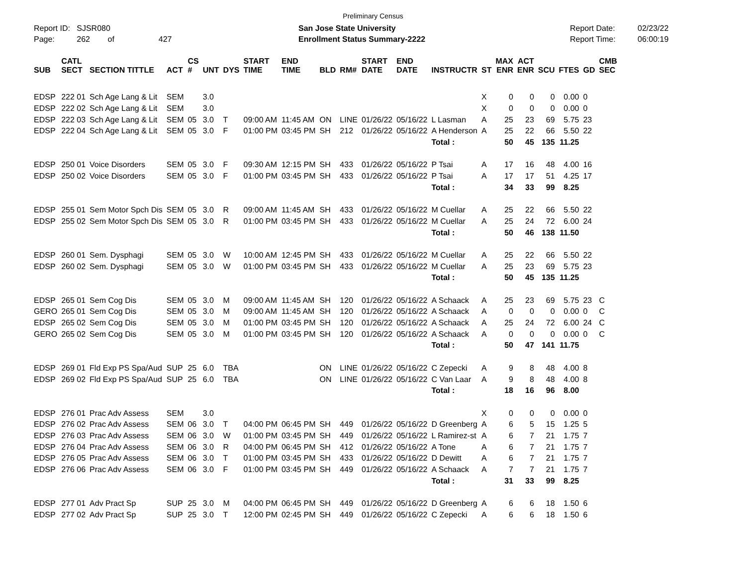Preliminary Census
Report ID: SJSR080
Page: 262 of 427
San Jose State University
Enrollment Status Summary-2222
Report Date:
Report Time:
02/23/22
06:00:19
| SUB | CATL SECT | SECTION TITTLE | ACT | CS # | UNT | DYS | START TIME | END TIME | BLD | RM# | START DATE | END DATE | INSTRUCTR | ST | MAX ENR | ACT ENR | SCU | FTES | GD | CMB SEC |
| --- | --- | --- | --- | --- | --- | --- | --- | --- | --- | --- | --- | --- | --- | --- | --- | --- | --- | --- | --- | --- |
| EDSP | 222 01 | Sch Age Lang & Lit | SEM | | 3.0 | | | | | | | | | X | 0 | 0 | 0 | 0.00 | 0 | |
| EDSP | 222 02 | Sch Age Lang & Lit | SEM | | 3.0 | | | | | | | | | X | 0 | 0 | 0 | 0.00 | 0 | |
| EDSP | 222 03 | Sch Age Lang & Lit | SEM | 05 | 3.0 | T | 09:00 AM | 11:45 AM | ON | LINE | 01/26/22 | 05/16/22 | L Lasman | A | 25 | 23 | 69 | 5.75 | 23 | |
| EDSP | 222 04 | Sch Age Lang & Lit | SEM | 05 | 3.0 | F | 01:00 PM | 03:45 PM | SH | 212 | 01/26/22 | 05/16/22 | A Henderson | A | 25 | 22 | 66 | 5.50 | 22 | |
| | | | | | | | | | | | | | Total : | | 50 | 45 | 135 | 11.25 | | |
| EDSP | 250 01 | Voice Disorders | SEM | 05 | 3.0 | F | 09:30 AM | 12:15 PM | SH | 433 | 01/26/22 | 05/16/22 | P Tsai | A | 17 | 16 | 48 | 4.00 | 16 | |
| EDSP | 250 02 | Voice Disorders | SEM | 05 | 3.0 | F | 01:00 PM | 03:45 PM | SH | 433 | 01/26/22 | 05/16/22 | P Tsai | A | 17 | 17 | 51 | 4.25 | 17 | |
| | | | | | | | | | | | | | Total : | | 34 | 33 | 99 | 8.25 | | |
| EDSP | 255 01 | Sem Motor Spch Dis | SEM | 05 | 3.0 | R | 09:00 AM | 11:45 AM | SH | 433 | 01/26/22 | 05/16/22 | M Cuellar | A | 25 | 22 | 66 | 5.50 | 22 | |
| EDSP | 255 02 | Sem Motor Spch Dis | SEM | 05 | 3.0 | R | 01:00 PM | 03:45 PM | SH | 433 | 01/26/22 | 05/16/22 | M Cuellar | A | 25 | 24 | 72 | 6.00 | 24 | |
| | | | | | | | | | | | | | Total : | | 50 | 46 | 138 | 11.50 | | |
| EDSP | 260 01 | Sem. Dysphagi | SEM | 05 | 3.0 | W | 10:00 AM | 12:45 PM | SH | 433 | 01/26/22 | 05/16/22 | M Cuellar | A | 25 | 22 | 66 | 5.50 | 22 | |
| EDSP | 260 02 | Sem. Dysphagi | SEM | 05 | 3.0 | W | 01:00 PM | 03:45 PM | SH | 433 | 01/26/22 | 05/16/22 | M Cuellar | A | 25 | 23 | 69 | 5.75 | 23 | |
| | | | | | | | | | | | | | Total : | | 50 | 45 | 135 | 11.25 | | |
| EDSP | 265 01 | Sem Cog Dis | SEM | 05 | 3.0 | M | 09:00 AM | 11:45 AM | SH | 120 | 01/26/22 | 05/16/22 | A Schaack | A | 25 | 23 | 69 | 5.75 | 23 | C |
| GERO | 265 01 | Sem Cog Dis | SEM | 05 | 3.0 | M | 09:00 AM | 11:45 AM | SH | 120 | 01/26/22 | 05/16/22 | A Schaack | A | 0 | 0 | 0 | 0.00 | 0 | C |
| EDSP | 265 02 | Sem Cog Dis | SEM | 05 | 3.0 | M | 01:00 PM | 03:45 PM | SH | 120 | 01/26/22 | 05/16/22 | A Schaack | A | 25 | 24 | 72 | 6.00 | 24 | C |
| GERO | 265 02 | Sem Cog Dis | SEM | 05 | 3.0 | M | 01:00 PM | 03:45 PM | SH | 120 | 01/26/22 | 05/16/22 | A Schaack | A | 0 | 0 | 0 | 0.00 | 0 | C |
| | | | | | | | | | | | | | Total : | | 50 | 47 | 141 | 11.75 | | |
| EDSP | 269 01 | Fld Exp PS Spa/Aud | SUP | 25 | 6.0 | TBA | | | ON | LINE | 01/26/22 | 05/16/22 | C Zepecki | A | 9 | 8 | 48 | 4.00 | 8 | |
| EDSP | 269 02 | Fld Exp PS Spa/Aud | SUP | 25 | 6.0 | TBA | | | ON | LINE | 01/26/22 | 05/16/22 | C Van Laar | A | 9 | 8 | 48 | 4.00 | 8 | |
| | | | | | | | | | | | | | Total : | | 18 | 16 | 96 | 8.00 | | |
| EDSP | 276 01 | Prac Adv Assess | SEM | | 3.0 | | | | | | | | | X | 0 | 0 | 0 | 0.00 | 0 | |
| EDSP | 276 02 | Prac Adv Assess | SEM | 06 | 3.0 | T | 04:00 PM | 06:45 PM | SH | 449 | 01/26/22 | 05/16/22 | D Greenberg | A | 6 | 5 | 15 | 1.25 | 5 | |
| EDSP | 276 03 | Prac Adv Assess | SEM | 06 | 3.0 | W | 01:00 PM | 03:45 PM | SH | 449 | 01/26/22 | 05/16/22 | L Ramirez-st | A | 6 | 7 | 21 | 1.75 | 7 | |
| EDSP | 276 04 | Prac Adv Assess | SEM | 06 | 3.0 | R | 04:00 PM | 06:45 PM | SH | 412 | 01/26/22 | 05/16/22 | A Tone | A | 6 | 7 | 21 | 1.75 | 7 | |
| EDSP | 276 05 | Prac Adv Assess | SEM | 06 | 3.0 | T | 01:00 PM | 03:45 PM | SH | 433 | 01/26/22 | 05/16/22 | D Dewitt | A | 6 | 7 | 21 | 1.75 | 7 | |
| EDSP | 276 06 | Prac Adv Assess | SEM | 06 | 3.0 | F | 01:00 PM | 03:45 PM | SH | 449 | 01/26/22 | 05/16/22 | A Schaack | A | 7 | 7 | 21 | 1.75 | 7 | |
| | | | | | | | | | | | | | Total : | | 31 | 33 | 99 | 8.25 | | |
| EDSP | 277 01 | Adv Pract Sp | SUP | 25 | 3.0 | M | 04:00 PM | 06:45 PM | SH | 449 | 01/26/22 | 05/16/22 | D Greenberg | A | 6 | 6 | 18 | 1.50 | 6 | |
| EDSP | 277 02 | Adv Pract Sp | SUP | 25 | 3.0 | T | 12:00 PM | 02:45 PM | SH | 449 | 01/26/22 | 05/16/22 | C Zepecki | A | 6 | 6 | 18 | 1.50 | 6 | |